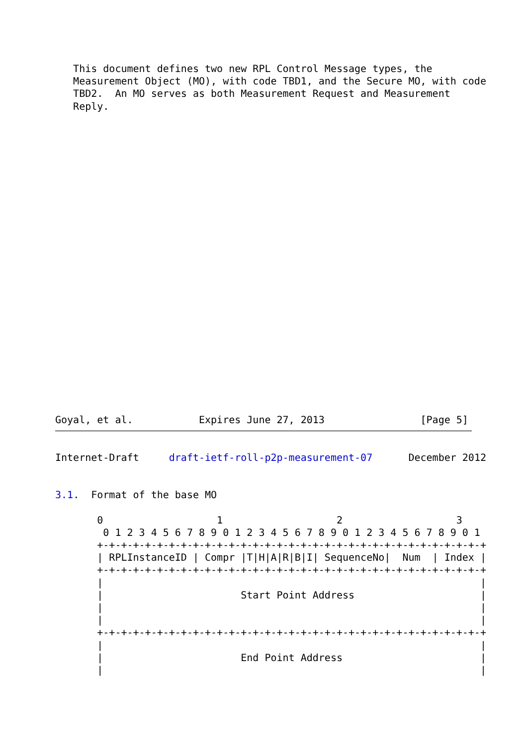This document defines two new RPL Control Message types, the
   Measurement Object (MO), with code TBD1, and the Secure MO, with code
   TBD2.  An MO serves as both Measurement Request and Measurement
   Reply.
Goyal, et al.           Expires June 27, 2013                [Page 5]
Internet-Draft     draft-ietf-roll-p2p-measurement-07      December 2012
3.1.  Format of the base MO

       0                   1                   2                   3
        0 1 2 3 4 5 6 7 8 9 0 1 2 3 4 5 6 7 8 9 0 1 2 3 4 5 6 7 8 9 0 1
       +-+-+-+-+-+-+-+-+-+-+-+-+-+-+-+-+-+-+-+-+-+-+-+-+-+-+-+-+-+-+-+-+
       | RPLInstanceID | Compr |T|H|A|R|B|I| SequenceNo|  Num  | Index |
       +-+-+-+-+-+-+-+-+-+-+-+-+-+-+-+-+-+-+-+-+-+-+-+-+-+-+-+-+-+-+-+-+
       |                                                               |
       |                       Start Point Address                     |
       |                                                               |
       |                                                               |
       +-+-+-+-+-+-+-+-+-+-+-+-+-+-+-+-+-+-+-+-+-+-+-+-+-+-+-+-+-+-+-+-+
       |                                                               |
       |                       End Point Address                       |
       |                                                               |